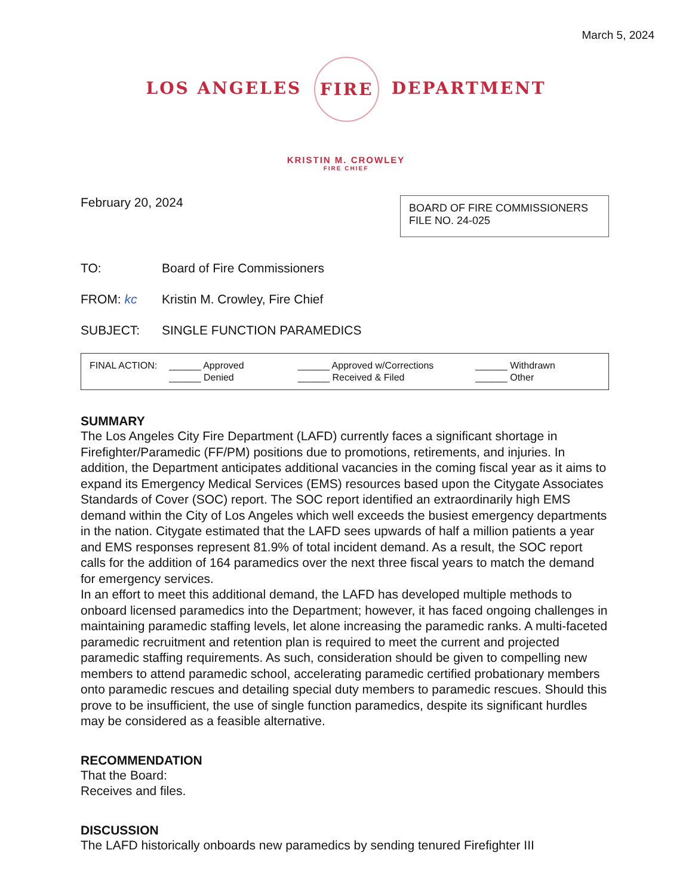March 5, 2024
LOS ANGELES FIRE DEPARTMENT
KRISTIN M. CROWLEY
FIRE CHIEF
February 20, 2024
BOARD OF FIRE COMMISSIONERS
FILE NO. 24-025
TO: Board of Fire Commissioners
FROM: kc Kristin M. Crowley, Fire Chief
SUBJECT: SINGLE FUNCTION PARAMEDICS
FINAL ACTION: ______ Approved
______ Denied
______ Approved w/Corrections
______ Received & Filed
______ Withdrawn
______ Other
SUMMARY
The Los Angeles City Fire Department (LAFD) currently faces a significant shortage in Firefighter/Paramedic (FF/PM) positions due to promotions, retirements, and injuries. In addition, the Department anticipates additional vacancies in the coming fiscal year as it aims to expand its Emergency Medical Services (EMS) resources based upon the Citygate Associates Standards of Cover (SOC) report. The SOC report identified an extraordinarily high EMS demand within the City of Los Angeles which well exceeds the busiest emergency departments in the nation. Citygate estimated that the LAFD sees upwards of half a million patients a year and EMS responses represent 81.9% of total incident demand. As a result, the SOC report calls for the addition of 164 paramedics over the next three fiscal years to match the demand for emergency services.
In an effort to meet this additional demand, the LAFD has developed multiple methods to onboard licensed paramedics into the Department; however, it has faced ongoing challenges in maintaining paramedic staffing levels, let alone increasing the paramedic ranks. A multi-faceted paramedic recruitment and retention plan is required to meet the current and projected paramedic staffing requirements. As such, consideration should be given to compelling new members to attend paramedic school, accelerating paramedic certified probationary members onto paramedic rescues and detailing special duty members to paramedic rescues. Should this prove to be insufficient, the use of single function paramedics, despite its significant hurdles may be considered as a feasible alternative.
RECOMMENDATION
That the Board:
Receives and files.
DISCUSSION
The LAFD historically onboards new paramedics by sending tenured Firefighter III